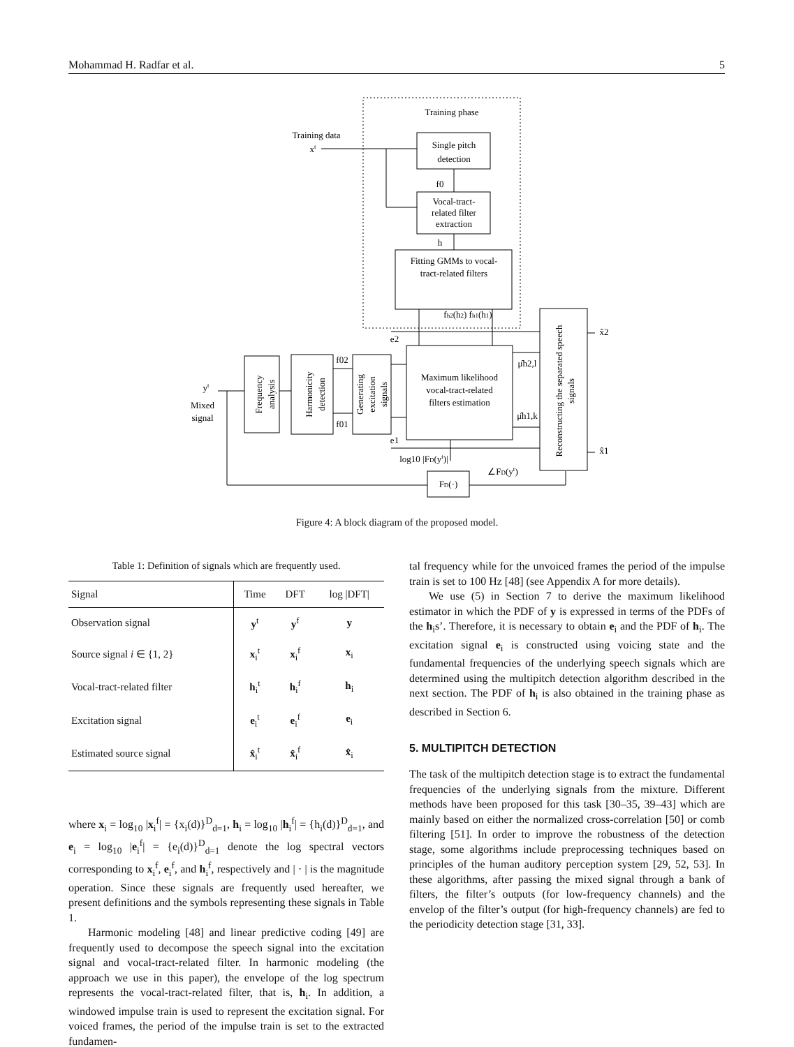Mohammad H. Radfar et al. 5
Training phase
Single pitch
detection
Vocal-tract-
related filter
extraction
Fitting GMMs to vocal-
tract-related filters
Maximum likelihood
vocal-tract-related
filters estimation
FD(·)
Training data
xt
yt
Mixed
signal
fh2(h2) fh1(h1)
f0
h
f02
f01
e2
e1
log10 |FD(yt)|
∠FD(yt)
μ̂h2,l
μ̂h1,k
x̂2
x̂1
Frequency
analysis
Harmonicity
detection
Generating
excitation
signals
Reconstructing the separated speech
signals
Figure 4: A block diagram of the proposed model.
Table 1: Definition of signals which are frequently used.
| Signal | Time | DFT | log /DFT/ |
| --- | --- | --- | --- |
| Observation signal | y<sup>t</sup> | y<sup>f</sup> | y |
| Source signal i ∈ {1, 2} | x<sub>i</sub><sup>t</sup> | x<sub>i</sub><sup>f</sup> | x<sub>i</sub> |
| Vocal-tract-related filter | h<sub>i</sub><sup>t</sup> | h<sub>i</sub><sup>f</sup> | h<sub>i</sub> |
| Excitation signal | e<sub>i</sub><sup>t</sup> | e<sub>i</sub><sup>f</sup> | e<sub>i</sub> |
| Estimated source signal | x̂<sub>i</sub><sup>t</sup> | x̂<sub>i</sub><sup>f</sup> | x̂<sub>i</sub> |
where x<sub>i</sub> = log<sub>10</sub> |x<sub>i</sub><sup>f</sup>| = {x<sub>i</sub>(d)}<sup>D</sup><sub>d=1</sub>, h<sub>i</sub> = log<sub>10</sub> |h<sub>i</sub><sup>f</sup>| = {h<sub>i</sub>(d)}<sup>D</sup><sub>d=1</sub>, and e<sub>i</sub> = log<sub>10</sub> |e<sub>i</sub><sup>f</sup>| = {e<sub>i</sub>(d)}<sup>D</sup><sub>d=1</sub> denote the log spectral vectors corresponding to x<sub>i</sub><sup>f</sup>, e<sub>i</sub><sup>f</sup>, and h<sub>i</sub><sup>f</sup>, respectively and | · | is the magnitude operation. Since these signals are frequently used hereafter, we present definitions and the symbols representing these signals in Table 1.
Harmonic modeling [48] and linear predictive coding [49] are frequently used to decompose the speech signal into the excitation signal and vocal-tract-related filter. In harmonic modeling (the approach we use in this paper), the envelope of the log spectrum represents the vocal-tract-related filter, that is, h<sub>i</sub>. In addition, a windowed impulse train is used to represent the excitation signal. For voiced frames, the period of the impulse train is set to the extracted fundamen-
tal frequency while for the unvoiced frames the period of the impulse train is set to 100 Hz [48] (see Appendix A for more details).
We use (5) in Section 7 to derive the maximum likelihood estimator in which the PDF of y is expressed in terms of the PDFs of the h<sub>i</sub>s’. Therefore, it is necessary to obtain e<sub>i</sub> and the PDF of h<sub>i</sub>. The excitation signal e<sub>i</sub> is constructed using voicing state and the fundamental frequencies of the underlying speech signals which are determined using the multipitch detection algorithm described in the next section. The PDF of h<sub>i</sub> is also obtained in the training phase as described in Section 6.
5. MULTIPITCH DETECTION
The task of the multipitch detection stage is to extract the fundamental frequencies of the underlying signals from the mixture. Different methods have been proposed for this task [30–35, 39–43] which are mainly based on either the normalized cross-correlation [50] or comb filtering [51]. In order to improve the robustness of the detection stage, some algorithms include preprocessing techniques based on principles of the human auditory perception system [29, 52, 53]. In these algorithms, after passing the mixed signal through a bank of filters, the filter’s outputs (for low-frequency channels) and the envelop of the filter’s output (for high-frequency channels) are fed to the periodicity detection stage [31, 33].